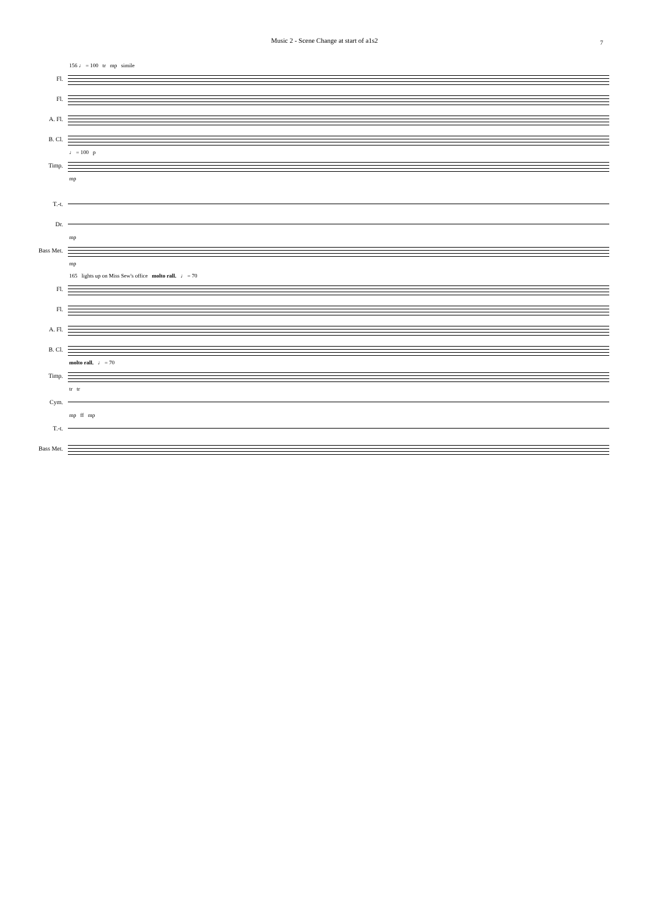Music 2 - Scene Change at start of a1s2
7
156 ♩ = 100 tr mp simile
Fl.
Fl.
A. Fl.
B. Cl.
♩ = 100 p
Timp.
mp
T.-t.
Dr.
mp
Bass Met.
mp
165 lights up on Miss Sew's office molto rall. ♩ = 70
Fl.
Fl.
A. Fl.
B. Cl.
molto rall. ♩ = 70
Timp.
tr tr
Cym.
mp ff mp
T.-t.
Bass Met.